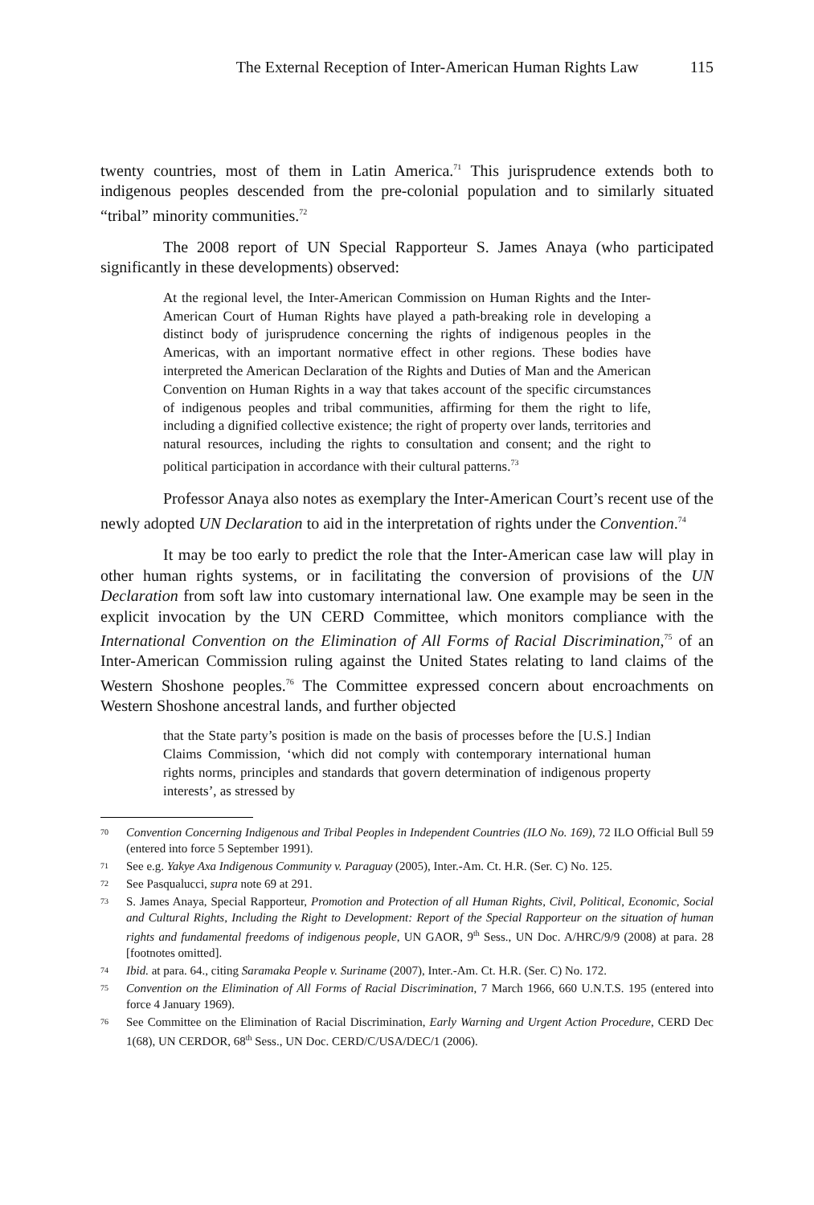The External Reception of Inter-American Human Rights Law 115
twenty countries, most of them in Latin America.<sup>71</sup> This jurisprudence extends both to indigenous peoples descended from the pre-colonial population and to similarly situated “tribal” minority communities.<sup>72</sup>
The 2008 report of UN Special Rapporteur S. James Anaya (who participated significantly in these developments) observed:
At the regional level, the Inter-American Commission on Human Rights and the Inter-American Court of Human Rights have played a path-breaking role in developing a distinct body of jurisprudence concerning the rights of indigenous peoples in the Americas, with an important normative effect in other regions. These bodies have interpreted the American Declaration of the Rights and Duties of Man and the American Convention on Human Rights in a way that takes account of the specific circumstances of indigenous peoples and tribal communities, affirming for them the right to life, including a dignified collective existence; the right of property over lands, territories and natural resources, including the rights to consultation and consent; and the right to political participation in accordance with their cultural patterns.<sup>73</sup>
Professor Anaya also notes as exemplary the Inter-American Court’s recent use of the newly adopted UN Declaration to aid in the interpretation of rights under the Convention.<sup>74</sup>
It may be too early to predict the role that the Inter-American case law will play in other human rights systems, or in facilitating the conversion of provisions of the UN Declaration from soft law into customary international law. One example may be seen in the explicit invocation by the UN CERD Committee, which monitors compliance with the International Convention on the Elimination of All Forms of Racial Discrimination,<sup>75</sup> of an Inter-American Commission ruling against the United States relating to land claims of the Western Shoshone peoples.<sup>76</sup> The Committee expressed concern about encroachments on Western Shoshone ancestral lands, and further objected
that the State party’s position is made on the basis of processes before the [U.S.] Indian Claims Commission, ‘which did not comply with contemporary international human rights norms, principles and standards that govern determination of indigenous property interests’, as stressed by
70 Convention Concerning Indigenous and Tribal Peoples in Independent Countries (ILO No. 169), 72 ILO Official Bull 59 (entered into force 5 September 1991).
71 See e.g. Yakye Axa Indigenous Community v. Paraguay (2005), Inter.-Am. Ct. H.R. (Ser. C) No. 125.
72 See Pasqualucci, supra note 69 at 291.
73 S. James Anaya, Special Rapporteur, Promotion and Protection of all Human Rights, Civil, Political, Economic, Social and Cultural Rights, Including the Right to Development: Report of the Special Rapporteur on the situation of human rights and fundamental freedoms of indigenous people, UN GAOR, 9<sup>th</sup> Sess., UN Doc. A/HRC/9/9 (2008) at para. 28 [footnotes omitted].
74 Ibid. at para. 64., citing Saramaka People v. Suriname (2007), Inter.-Am. Ct. H.R. (Ser. C) No. 172.
75 Convention on the Elimination of All Forms of Racial Discrimination, 7 March 1966, 660 U.N.T.S. 195 (entered into force 4 January 1969).
76 See Committee on the Elimination of Racial Discrimination, Early Warning and Urgent Action Procedure, CERD Dec 1(68), UN CERDOR, 68<sup>th</sup> Sess., UN Doc. CERD/C/USA/DEC/1 (2006).